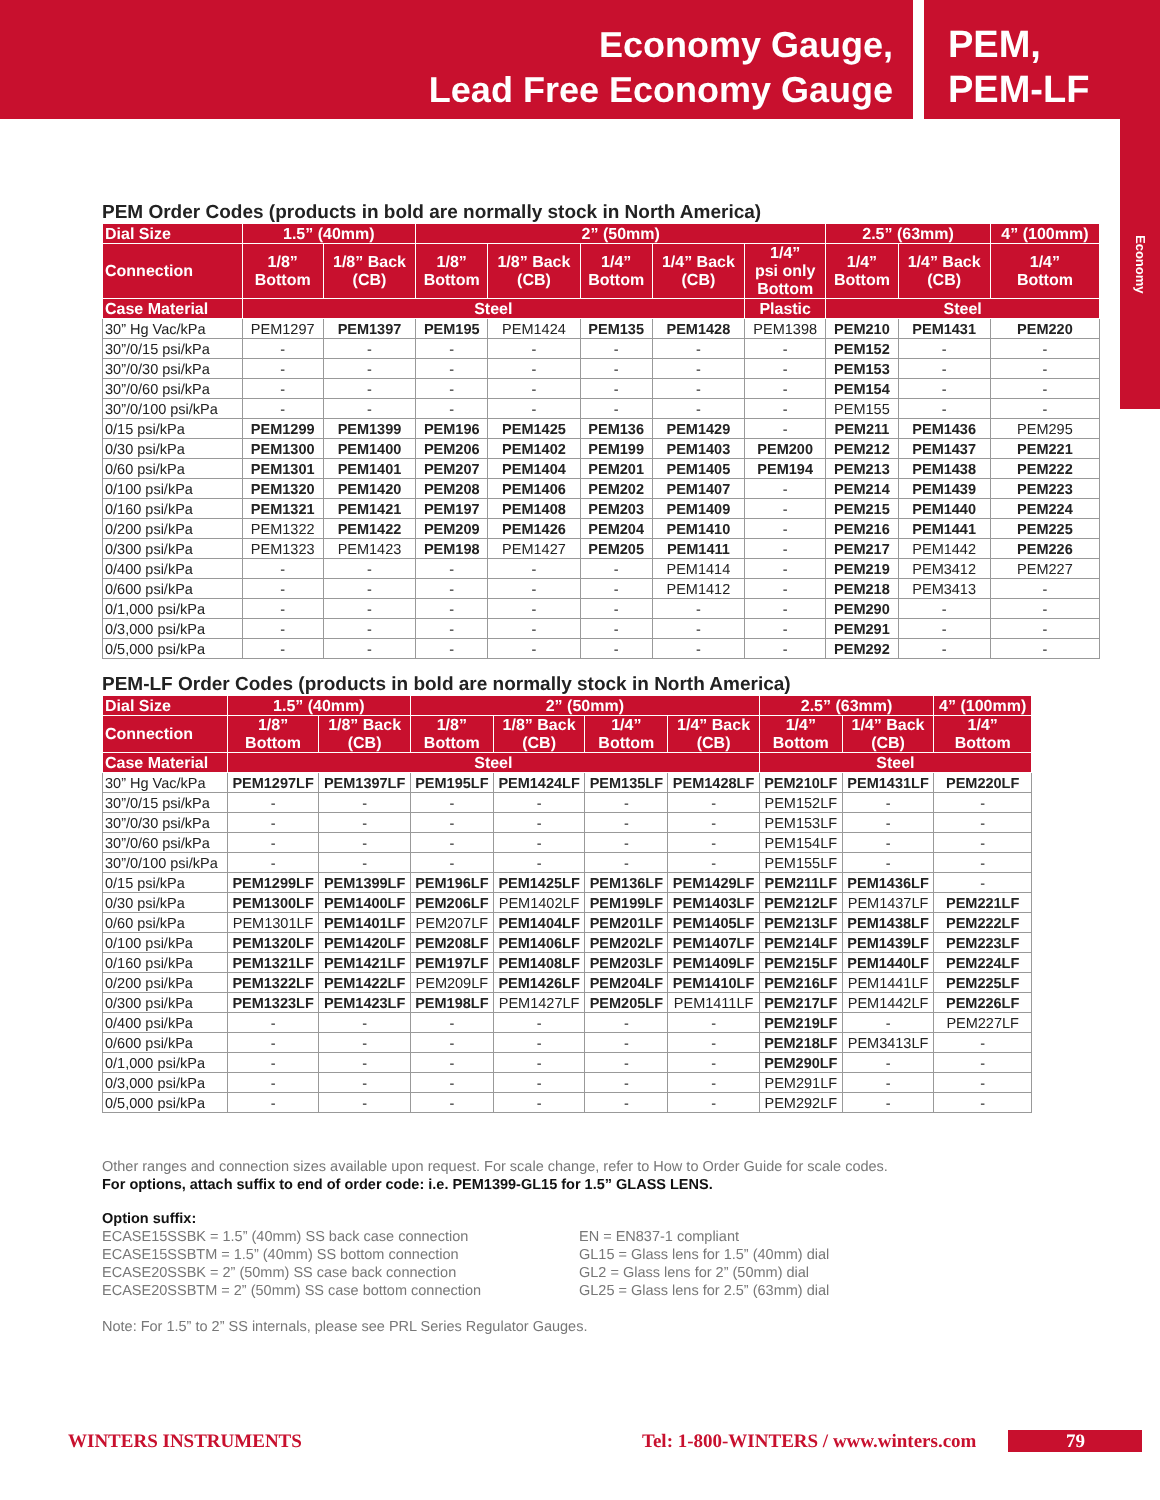Economy Gauge,
Lead Free Economy Gauge
PEM,
PEM-LF
Economy
PEM Order Codes (products in bold are normally stock in North America)
| Dial Size | 1.5” (40mm) | | 2” (50mm) | | | | | 2.5” (63mm) | | 4” (100mm) |
| --- | --- | --- | --- | --- | --- | --- | --- | --- | --- | --- |
| Connection | 1/8” Bottom | 1/8” Back (CB) | 1/8” Bottom | 1/8” Back (CB) | 1/4” Bottom | 1/4” Back (CB) | 1/4” psi only Bottom | 1/4” Bottom | 1/4” Back (CB) | 1/4” Bottom |
| Case Material | Steel | | | | | | Plastic | Steel | | |
| 30” Hg Vac/kPa | PEM1297 | PEM1397 | PEM195 | PEM1424 | PEM135 | PEM1428 | PEM1398 | PEM210 | PEM1431 | PEM220 |
| 30”/0/15 psi/kPa | - | - | - | - | - | - | - | PEM152 | - | - |
| 30”/0/30 psi/kPa | - | - | - | - | - | - | - | PEM153 | - | - |
| 30”/0/60 psi/kPa | - | - | - | - | - | - | - | PEM154 | - | - |
| 30”/0/100 psi/kPa | - | - | - | - | - | - | - | PEM155 | - | - |
| 0/15 psi/kPa | PEM1299 | PEM1399 | PEM196 | PEM1425 | PEM136 | PEM1429 | - | PEM211 | PEM1436 | PEM295 |
| 0/30 psi/kPa | PEM1300 | PEM1400 | PEM206 | PEM1402 | PEM199 | PEM1403 | PEM200 | PEM212 | PEM1437 | PEM221 |
| 0/60 psi/kPa | PEM1301 | PEM1401 | PEM207 | PEM1404 | PEM201 | PEM1405 | PEM194 | PEM213 | PEM1438 | PEM222 |
| 0/100 psi/kPa | PEM1320 | PEM1420 | PEM208 | PEM1406 | PEM202 | PEM1407 | - | PEM214 | PEM1439 | PEM223 |
| 0/160 psi/kPa | PEM1321 | PEM1421 | PEM197 | PEM1408 | PEM203 | PEM1409 | - | PEM215 | PEM1440 | PEM224 |
| 0/200 psi/kPa | PEM1322 | PEM1422 | PEM209 | PEM1426 | PEM204 | PEM1410 | - | PEM216 | PEM1441 | PEM225 |
| 0/300 psi/kPa | PEM1323 | PEM1423 | PEM198 | PEM1427 | PEM205 | PEM1411 | - | PEM217 | PEM1442 | PEM226 |
| 0/400 psi/kPa | - | - | - | - | - | PEM1414 | - | PEM219 | PEM3412 | PEM227 |
| 0/600 psi/kPa | - | - | - | - | - | PEM1412 | - | PEM218 | PEM3413 | - |
| 0/1,000 psi/kPa | - | - | - | - | - | - | - | PEM290 | - | - |
| 0/3,000 psi/kPa | - | - | - | - | - | - | - | PEM291 | - | - |
| 0/5,000 psi/kPa | - | - | - | - | - | - | - | PEM292 | - | - |
PEM-LF Order Codes (products in bold are normally stock in North America)
| Dial Size | 1.5” (40mm) | | 2” (50mm) | | | | 2.5” (63mm) | | 4” (100mm) |
| --- | --- | --- | --- | --- | --- | --- | --- | --- | --- |
| Connection | 1/8” Bottom | 1/8” Back (CB) | 1/8” Bottom | 1/8” Back (CB) | 1/4” Bottom | 1/4” Back (CB) | 1/4” Bottom | 1/4” Back (CB) | 1/4” Bottom |
| Case Material | Steel | | | | | | Steel | | |
| 30” Hg Vac/kPa | PEM1297LF | PEM1397LF | PEM195LF | PEM1424LF | PEM135LF | PEM1428LF | PEM210LF | PEM1431LF | PEM220LF |
| 30”/0/15 psi/kPa | - | - | - | - | - | - | PEM152LF | - | - |
| 30”/0/30 psi/kPa | - | - | - | - | - | - | PEM153LF | - | - |
| 30”/0/60 psi/kPa | - | - | - | - | - | - | PEM154LF | - | - |
| 30”/0/100 psi/kPa | - | - | - | - | - | - | PEM155LF | - | - |
| 0/15 psi/kPa | PEM1299LF | PEM1399LF | PEM196LF | PEM1425LF | PEM136LF | PEM1429LF | PEM211LF | PEM1436LF | - |
| 0/30 psi/kPa | PEM1300LF | PEM1400LF | PEM206LF | PEM1402LF | PEM199LF | PEM1403LF | PEM212LF | PEM1437LF | PEM221LF |
| 0/60 psi/kPa | PEM1301LF | PEM1401LF | PEM207LF | PEM1404LF | PEM201LF | PEM1405LF | PEM213LF | PEM1438LF | PEM222LF |
| 0/100 psi/kPa | PEM1320LF | PEM1420LF | PEM208LF | PEM1406LF | PEM202LF | PEM1407LF | PEM214LF | PEM1439LF | PEM223LF |
| 0/160 psi/kPa | PEM1321LF | PEM1421LF | PEM197LF | PEM1408LF | PEM203LF | PEM1409LF | PEM215LF | PEM1440LF | PEM224LF |
| 0/200 psi/kPa | PEM1322LF | PEM1422LF | PEM209LF | PEM1426LF | PEM204LF | PEM1410LF | PEM216LF | PEM1441LF | PEM225LF |
| 0/300 psi/kPa | PEM1323LF | PEM1423LF | PEM198LF | PEM1427LF | PEM205LF | PEM1411LF | PEM217LF | PEM1442LF | PEM226LF |
| 0/400 psi/kPa | - | - | - | - | - | - | PEM219LF | - | PEM227LF |
| 0/600 psi/kPa | - | - | - | - | - | - | PEM218LF | PEM3413LF | - |
| 0/1,000 psi/kPa | - | - | - | - | - | - | PEM290LF | - | - |
| 0/3,000 psi/kPa | - | - | - | - | - | - | PEM291LF | - | - |
| 0/5,000 psi/kPa | - | - | - | - | - | - | PEM292LF | - | - |
Other ranges and connection sizes available upon request. For scale change, refer to How to Order Guide for scale codes.
For options, attach suffix to end of order code: i.e. PEM1399-GL15 for 1.5” GLASS LENS.
Option suffix:
ECASE15SSBK = 1.5” (40mm) SS back case connection
ECASE15SSBTM = 1.5” (40mm) SS bottom connection
ECASE20SSBK = 2” (50mm) SS case back connection
ECASE20SSBTM = 2” (50mm) SS case bottom connection
EN = EN837-1 compliant
GL15 = Glass lens for 1.5” (40mm) dial
GL2 = Glass lens for 2” (50mm) dial
GL25 = Glass lens for 2.5” (63mm) dial
Note: For 1.5” to 2” SS internals, please see PRL Series Regulator Gauges.
WINTERS INSTRUMENTS Tel: 1-800-WINTERS / www.winters.com 79